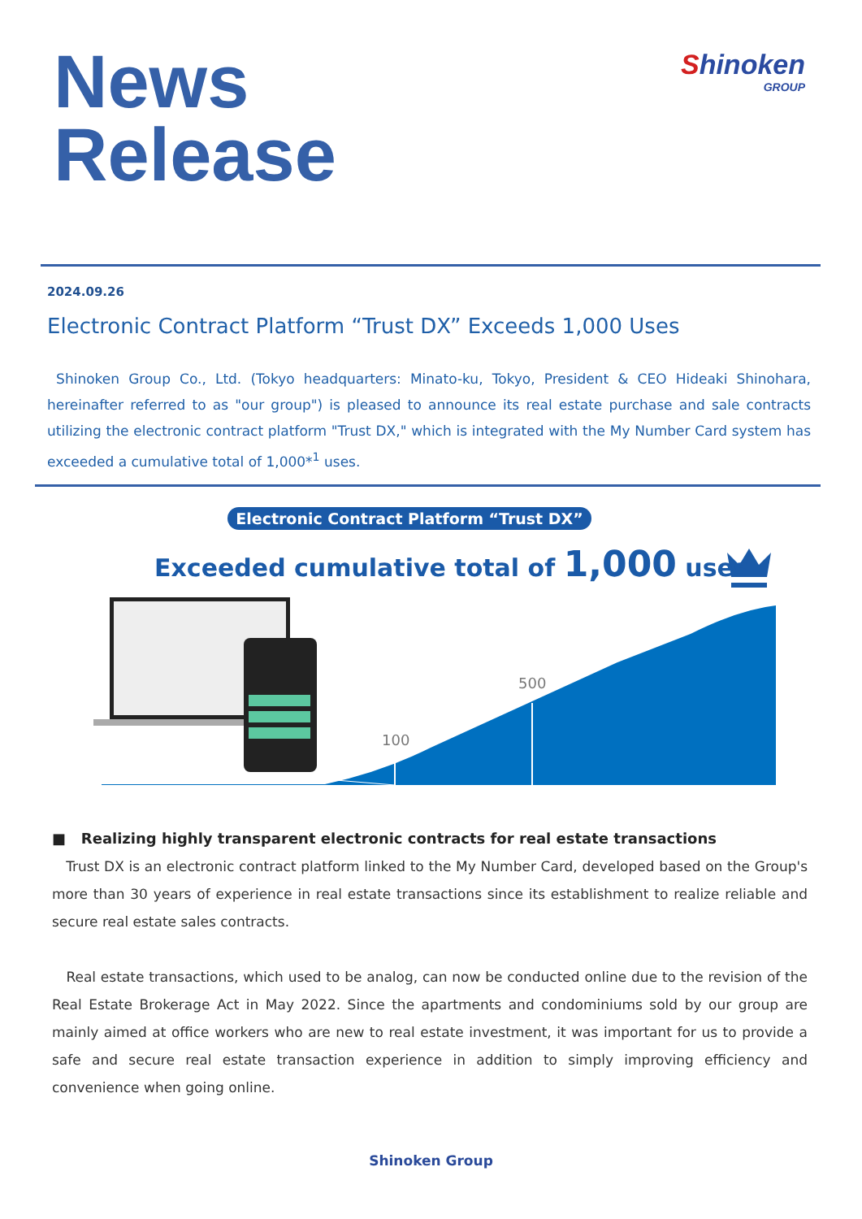News
Release
Shinoken
GROUP
2024.09.26
Electronic Contract Platform “Trust DX” Exceeds 1,000 Uses
Shinoken Group Co., Ltd. (Tokyo headquarters: Minato-ku, Tokyo, President & CEO Hideaki Shinohara, hereinafter referred to as "our group") is pleased to announce its real estate purchase and sale contracts utilizing the electronic contract platform "Trust DX," which is integrated with the My Number Card system has exceeded a cumulative total of 1,000*<sup>1</sup> uses.
Electronic Contract Platform “Trust DX”
Exceeded cumulative total of 1,000 uses
100
500
■ Realizing highly transparent electronic contracts for real estate transactions
Trust DX is an electronic contract platform linked to the My Number Card, developed based on the Group's more than 30 years of experience in real estate transactions since its establishment to realize reliable and secure real estate sales contracts.
Real estate transactions, which used to be analog, can now be conducted online due to the revision of the Real Estate Brokerage Act in May 2022. Since the apartments and condominiums sold by our group are mainly aimed at office workers who are new to real estate investment, it was important for us to provide a safe and secure real estate transaction experience in addition to simply improving efficiency and convenience when going online.
Shinoken Group